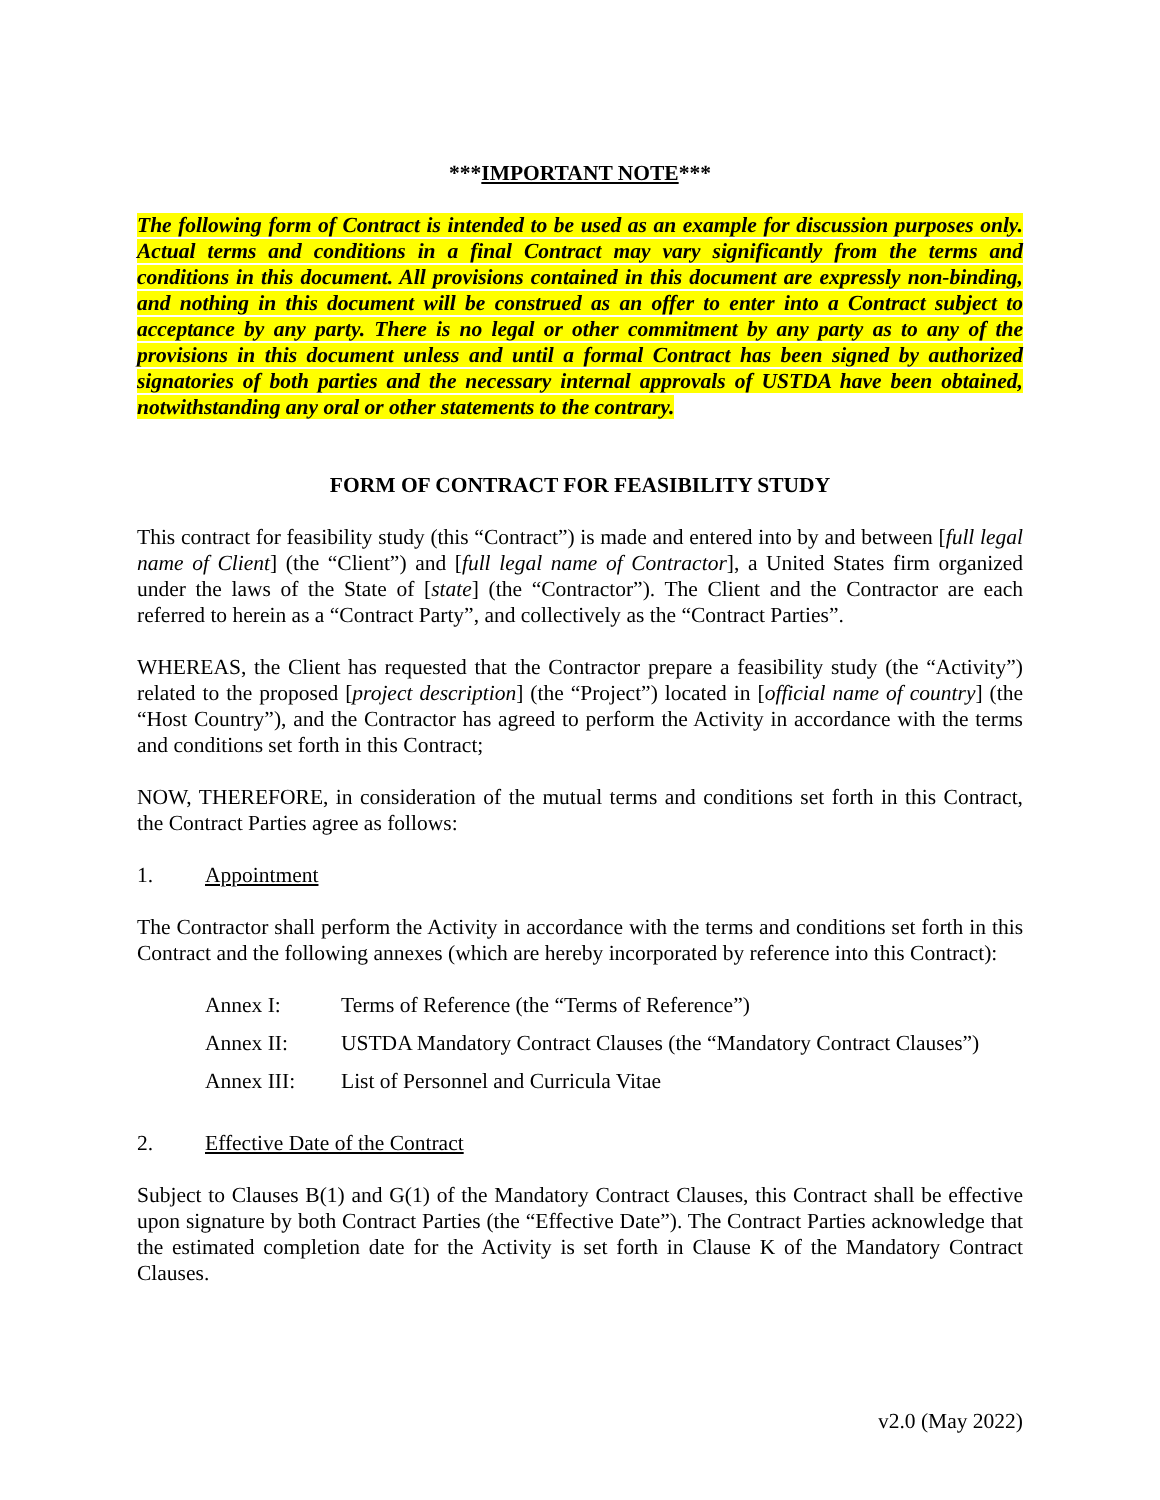***IMPORTANT NOTE***
The following form of Contract is intended to be used as an example for discussion purposes only. Actual terms and conditions in a final Contract may vary significantly from the terms and conditions in this document. All provisions contained in this document are expressly non-binding, and nothing in this document will be construed as an offer to enter into a Contract subject to acceptance by any party. There is no legal or other commitment by any party as to any of the provisions in this document unless and until a formal Contract has been signed by authorized signatories of both parties and the necessary internal approvals of USTDA have been obtained, notwithstanding any oral or other statements to the contrary.
FORM OF CONTRACT FOR FEASIBILITY STUDY
This contract for feasibility study (this “Contract”) is made and entered into by and between [full legal name of Client] (the “Client”) and [full legal name of Contractor], a United States firm organized under the laws of the State of [state] (the “Contractor”). The Client and the Contractor are each referred to herein as a “Contract Party”, and collectively as the “Contract Parties”.
WHEREAS, the Client has requested that the Contractor prepare a feasibility study (the “Activity”) related to the proposed [project description] (the “Project”) located in [official name of country] (the “Host Country”), and the Contractor has agreed to perform the Activity in accordance with the terms and conditions set forth in this Contract;
NOW, THEREFORE, in consideration of the mutual terms and conditions set forth in this Contract, the Contract Parties agree as follows:
1. Appointment
The Contractor shall perform the Activity in accordance with the terms and conditions set forth in this Contract and the following annexes (which are hereby incorporated by reference into this Contract):
Annex I: Terms of Reference (the “Terms of Reference”)
Annex II: USTDA Mandatory Contract Clauses (the “Mandatory Contract Clauses”)
Annex III: List of Personnel and Curricula Vitae
2. Effective Date of the Contract
Subject to Clauses B(1) and G(1) of the Mandatory Contract Clauses, this Contract shall be effective upon signature by both Contract Parties (the “Effective Date”). The Contract Parties acknowledge that the estimated completion date for the Activity is set forth in Clause K of the Mandatory Contract Clauses.
v2.0 (May 2022)